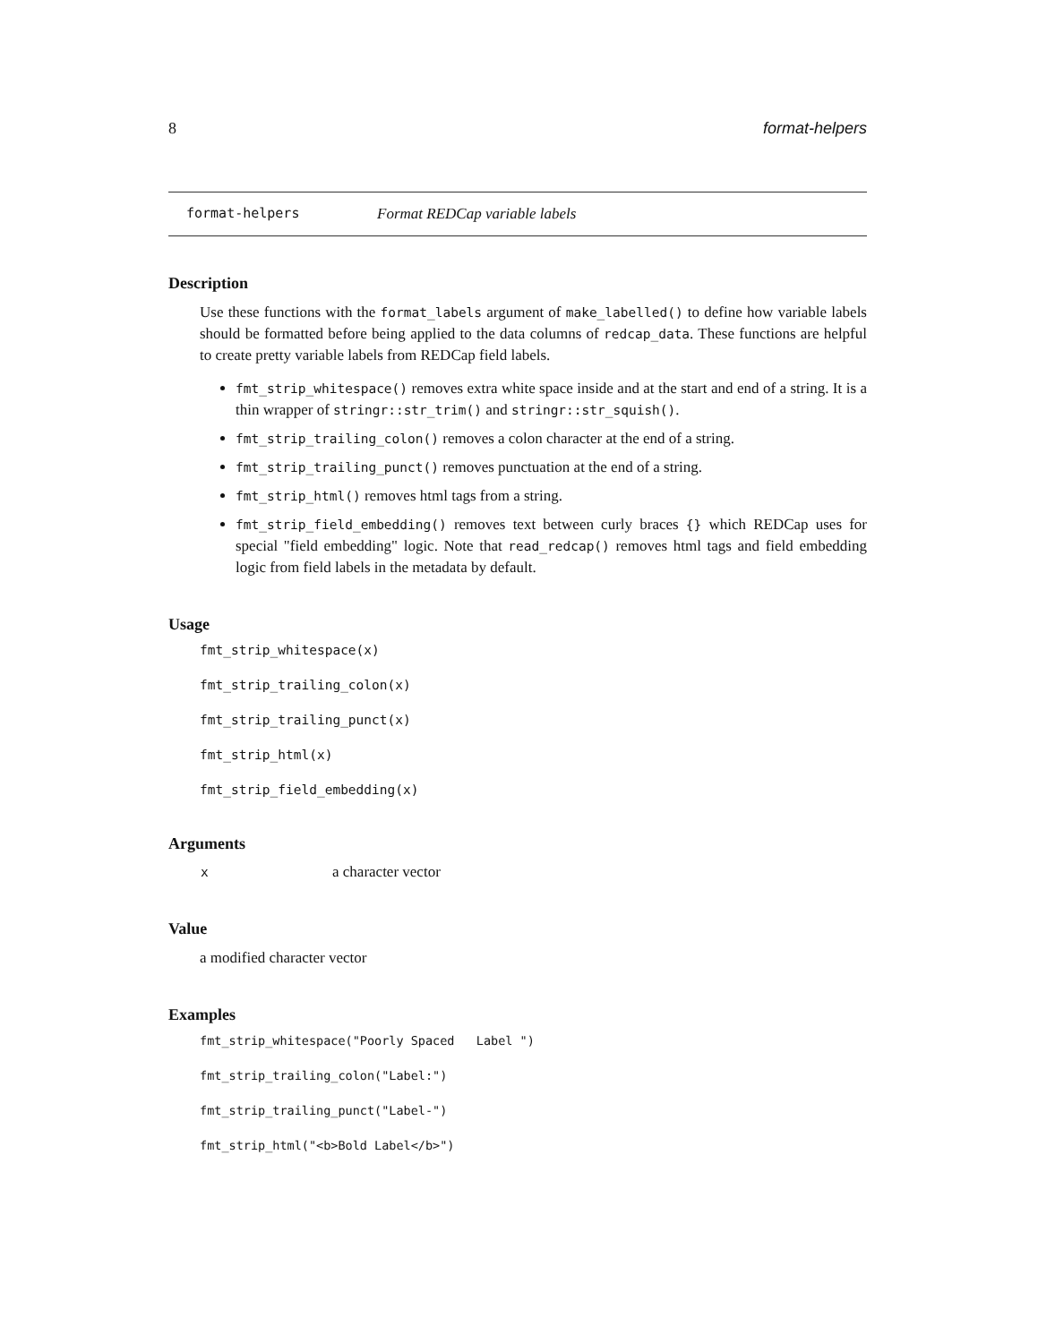8 format-helpers
format-helpers Format REDCap variable labels
Description
Use these functions with the format_labels argument of make_labelled() to define how variable labels should be formatted before being applied to the data columns of redcap_data. These functions are helpful to create pretty variable labels from REDCap field labels.
fmt_strip_whitespace() removes extra white space inside and at the start and end of a string. It is a thin wrapper of stringr::str_trim() and stringr::str_squish().
fmt_strip_trailing_colon() removes a colon character at the end of a string.
fmt_strip_trailing_punct() removes punctuation at the end of a string.
fmt_strip_html() removes html tags from a string.
fmt_strip_field_embedding() removes text between curly braces {} which REDCap uses for special "field embedding" logic. Note that read_redcap() removes html tags and field embedding logic from field labels in the metadata by default.
Usage
fmt_strip_whitespace(x)
fmt_strip_trailing_colon(x)
fmt_strip_trailing_punct(x)
fmt_strip_html(x)
fmt_strip_field_embedding(x)
Arguments
| x | a character vector |
Value
a modified character vector
Examples
fmt_strip_whitespace("Poorly Spaced Label ")
fmt_strip_trailing_colon("Label:")
fmt_strip_trailing_punct("Label-")
fmt_strip_html("<b>Bold Label</b>")